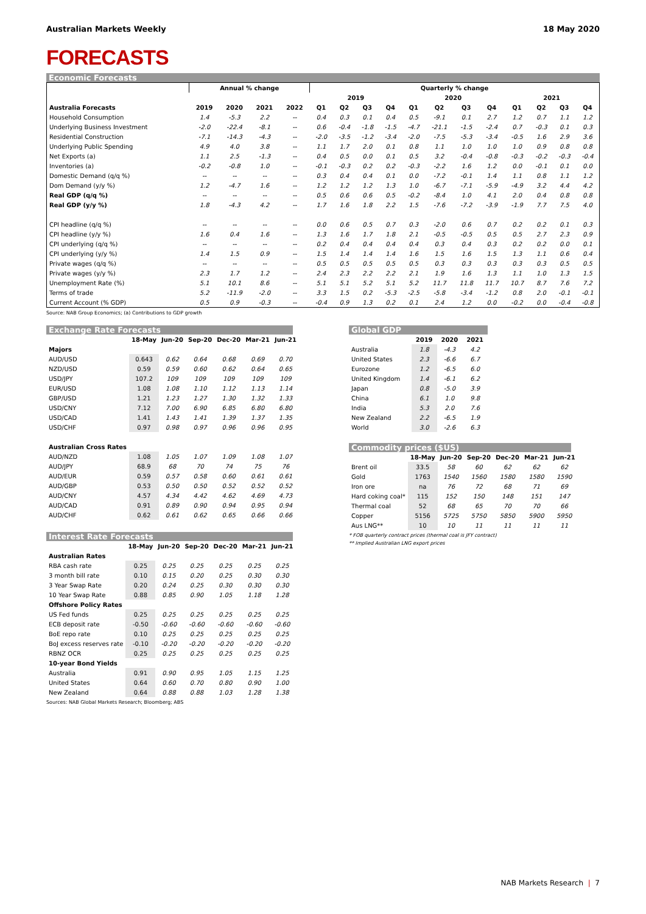Australian Markets Weekly 18 May 2020
FORECASTS
Economic Forecasts
| | Annual % change | | | | Quarterly % change | | | | | | | | | | | |
| --- | --- | --- | --- | --- | --- | --- | --- | --- | --- | --- | --- | --- | --- | --- | --- | --- |
| | | | | | 2019 | | | | 2020 | | | | 2021 | | | |
| Australia Forecasts | 2019 | 2020 | 2021 | 2022 | Q1 | Q2 | Q3 | Q4 | Q1 | Q2 | Q3 | Q4 | Q1 | Q2 | Q3 | Q4 |
| Household Consumption | 1.4 | -5.3 | 2.2 | -- | 0.4 | 0.3 | 0.1 | 0.4 | 0.5 | -9.1 | 0.1 | 2.7 | 1.2 | 0.7 | 1.1 | 1.2 |
| Underlying Business Investment | -2.0 | -22.4 | -8.1 | -- | 0.6 | -0.4 | -1.8 | -1.5 | -4.7 | -21.1 | -1.5 | -2.4 | 0.7 | -0.3 | 0.1 | 0.3 |
| Residential Construction | -7.1 | -14.3 | -4.3 | -- | -2.0 | -3.5 | -1.2 | -3.4 | -2.0 | -7.5 | -5.3 | -3.4 | -0.5 | 1.6 | 2.9 | 3.6 |
| Underlying Public Spending | 4.9 | 4.0 | 3.8 | -- | 1.1 | 1.7 | 2.0 | 0.1 | 0.8 | 1.1 | 1.0 | 1.0 | 1.0 | 0.9 | 0.8 | 0.8 |
| Net Exports (a) | 1.1 | 2.5 | -1.3 | -- | 0.4 | 0.5 | 0.0 | 0.1 | 0.5 | 3.2 | -0.4 | -0.8 | -0.3 | -0.2 | -0.3 | -0.4 |
| Inventories (a) | -0.2 | -0.8 | 1.0 | -- | -0.1 | -0.3 | 0.2 | 0.2 | -0.3 | -2.2 | 1.6 | 1.2 | 0.0 | -0.1 | 0.1 | 0.0 |
| Domestic Demand (q/q %) | -- | -- | -- | -- | 0.3 | 0.4 | 0.4 | 0.1 | 0.0 | -7.2 | -0.1 | 1.4 | 1.1 | 0.8 | 1.1 | 1.2 |
| Dom Demand (y/y %) | 1.2 | -4.7 | 1.6 | -- | 1.2 | 1.2 | 1.2 | 1.3 | 1.0 | -6.7 | -7.1 | -5.9 | -4.9 | 3.2 | 4.4 | 4.2 |
| Real GDP (q/q %) | -- | -- | -- | -- | 0.5 | 0.6 | 0.6 | 0.5 | -0.2 | -8.4 | 1.0 | 4.1 | 2.0 | 0.4 | 0.8 | 0.8 |
| Real GDP (y/y %) | 1.8 | -4.3 | 4.2 | -- | 1.7 | 1.6 | 1.8 | 2.2 | 1.5 | -7.6 | -7.2 | -3.9 | -1.9 | 7.7 | 7.5 | 4.0 |
| CPI headline (q/q %) | -- | -- | -- | -- | 0.0 | 0.6 | 0.5 | 0.7 | 0.3 | -2.0 | 0.6 | 0.7 | 0.2 | 0.2 | 0.1 | 0.3 |
| CPI headline (y/y %) | 1.6 | 0.4 | 1.6 | -- | 1.3 | 1.6 | 1.7 | 1.8 | 2.1 | -0.5 | -0.5 | 0.5 | 0.5 | 2.7 | 2.3 | 0.9 |
| CPI underlying (q/q %) | -- | -- | -- | -- | 0.2 | 0.4 | 0.4 | 0.4 | 0.4 | 0.3 | 0.4 | 0.3 | 0.2 | 0.2 | 0.0 | 0.1 |
| CPI underlying (y/y %) | 1.4 | 1.5 | 0.9 | -- | 1.5 | 1.4 | 1.4 | 1.4 | 1.6 | 1.5 | 1.6 | 1.5 | 1.3 | 1.1 | 0.6 | 0.4 |
| Private wages (q/q %) | -- | -- | -- | -- | 0.5 | 0.5 | 0.5 | 0.5 | 0.5 | 0.3 | 0.3 | 0.3 | 0.3 | 0.3 | 0.5 | 0.5 |
| Private wages (y/y %) | 2.3 | 1.7 | 1.2 | -- | 2.4 | 2.3 | 2.2 | 2.2 | 2.1 | 1.9 | 1.6 | 1.3 | 1.1 | 1.0 | 1.3 | 1.5 |
| Unemployment Rate (%) | 5.1 | 10.1 | 8.6 | -- | 5.1 | 5.1 | 5.2 | 5.1 | 5.2 | 11.7 | 11.8 | 11.7 | 10.7 | 8.7 | 7.6 | 7.2 |
| Terms of trade | 5.2 | -11.9 | -2.0 | -- | 3.3 | 1.5 | 0.2 | -5.3 | -2.5 | -5.8 | -3.4 | -1.2 | 0.8 | 2.0 | -0.1 | -0.1 |
| Current Account (% GDP) | 0.5 | 0.9 | -0.3 | -- | -0.4 | 0.9 | 1.3 | 0.2 | 0.1 | 2.4 | 1.2 | 0.0 | -0.2 | 0.0 | -0.4 | -0.8 |
Source: NAB Group Economics; (a) Contributions to GDP growth
Exchange Rate Forecasts
| | 18-May | Jun-20 | Sep-20 | Dec-20 | Mar-21 | Jun-21 |
| --- | --- | --- | --- | --- | --- | --- |
| Majors | | | | | | |
| AUD/USD | 0.643 | 0.62 | 0.64 | 0.68 | 0.69 | 0.70 |
| NZD/USD | 0.59 | 0.59 | 0.60 | 0.62 | 0.64 | 0.65 |
| USD/JPY | 107.2 | 109 | 109 | 109 | 109 | 109 |
| EUR/USD | 1.08 | 1.08 | 1.10 | 1.12 | 1.13 | 1.14 |
| GBP/USD | 1.21 | 1.23 | 1.27 | 1.30 | 1.32 | 1.33 |
| USD/CNY | 7.12 | 7.00 | 6.90 | 6.85 | 6.80 | 6.80 |
| USD/CAD | 1.41 | 1.43 | 1.41 | 1.39 | 1.37 | 1.35 |
| USD/CHF | 0.97 | 0.98 | 0.97 | 0.96 | 0.96 | 0.95 |
| Australian Cross Rates | | | | | | |
| AUD/NZD | 1.08 | 1.05 | 1.07 | 1.09 | 1.08 | 1.07 |
| AUD/JPY | 68.9 | 68 | 70 | 74 | 75 | 76 |
| AUD/EUR | 0.59 | 0.57 | 0.58 | 0.60 | 0.61 | 0.61 |
| AUD/GBP | 0.53 | 0.50 | 0.50 | 0.52 | 0.52 | 0.52 |
| AUD/CNY | 4.57 | 4.34 | 4.42 | 4.62 | 4.69 | 4.73 |
| AUD/CAD | 0.91 | 0.89 | 0.90 | 0.94 | 0.95 | 0.94 |
| AUD/CHF | 0.62 | 0.61 | 0.62 | 0.65 | 0.66 | 0.66 |
Interest Rate Forecasts
| | 18-May | Jun-20 | Sep-20 | Dec-20 | Mar-21 | Jun-21 |
| --- | --- | --- | --- | --- | --- | --- |
| Australian Rates | | | | | | |
| RBA cash rate | 0.25 | 0.25 | 0.25 | 0.25 | 0.25 | 0.25 |
| 3 month bill rate | 0.10 | 0.15 | 0.20 | 0.25 | 0.30 | 0.30 |
| 3 Year Swap Rate | 0.20 | 0.24 | 0.25 | 0.30 | 0.30 | 0.30 |
| 10 Year Swap Rate | 0.88 | 0.85 | 0.90 | 1.05 | 1.18 | 1.28 |
| Offshore Policy Rates | | | | | | |
| US Fed funds | 0.25 | 0.25 | 0.25 | 0.25 | 0.25 | 0.25 |
| ECB deposit rate | -0.50 | -0.60 | -0.60 | -0.60 | -0.60 | -0.60 |
| BoE repo rate | 0.10 | 0.25 | 0.25 | 0.25 | 0.25 | 0.25 |
| BoJ excess reserves rate | -0.10 | -0.20 | -0.20 | -0.20 | -0.20 | -0.20 |
| RBNZ OCR | 0.25 | 0.25 | 0.25 | 0.25 | 0.25 | 0.25 |
| 10-year Bond Yields | | | | | | |
| Australia | 0.91 | 0.90 | 0.95 | 1.05 | 1.15 | 1.25 |
| United States | 0.64 | 0.60 | 0.70 | 0.80 | 0.90 | 1.00 |
| New Zealand | 0.64 | 0.88 | 0.88 | 1.03 | 1.28 | 1.38 |
Sources: NAB Global Markets Research; Bloomberg; ABS
Global GDP
| | 2019 | 2020 | 2021 |
| --- | --- | --- | --- |
| Australia | 1.8 | -4.3 | 4.2 |
| United States | 2.3 | -6.6 | 6.7 |
| Eurozone | 1.2 | -6.5 | 6.0 |
| United Kingdom | 1.4 | -6.1 | 6.2 |
| Japan | 0.8 | -5.0 | 3.9 |
| China | 6.1 | 1.0 | 9.8 |
| India | 5.3 | 2.0 | 7.6 |
| New Zealand | 2.2 | -6.5 | 1.9 |
| World | 3.0 | -2.6 | 6.3 |
Commodity prices ($US)
| | 18-May | Jun-20 | Sep-20 | Dec-20 | Mar-21 | Jun-21 |
| --- | --- | --- | --- | --- | --- | --- |
| Brent oil | 33.5 | 58 | 60 | 62 | 62 | 62 |
| Gold | 1763 | 1540 | 1560 | 1580 | 1580 | 1590 |
| Iron ore | na | 76 | 72 | 68 | 71 | 69 |
| Hard coking coal* | 115 | 152 | 150 | 148 | 151 | 147 |
| Thermal coal | 52 | 68 | 65 | 70 | 70 | 66 |
| Copper | 5156 | 5725 | 5750 | 5850 | 5900 | 5950 |
| Aus LNG** | 10 | 10 | 11 | 11 | 11 | 11 |
* FOB quarterly contract prices (thermal coal is JFY contract)
** Implied Australian LNG export prices
NAB Markets Research | 7